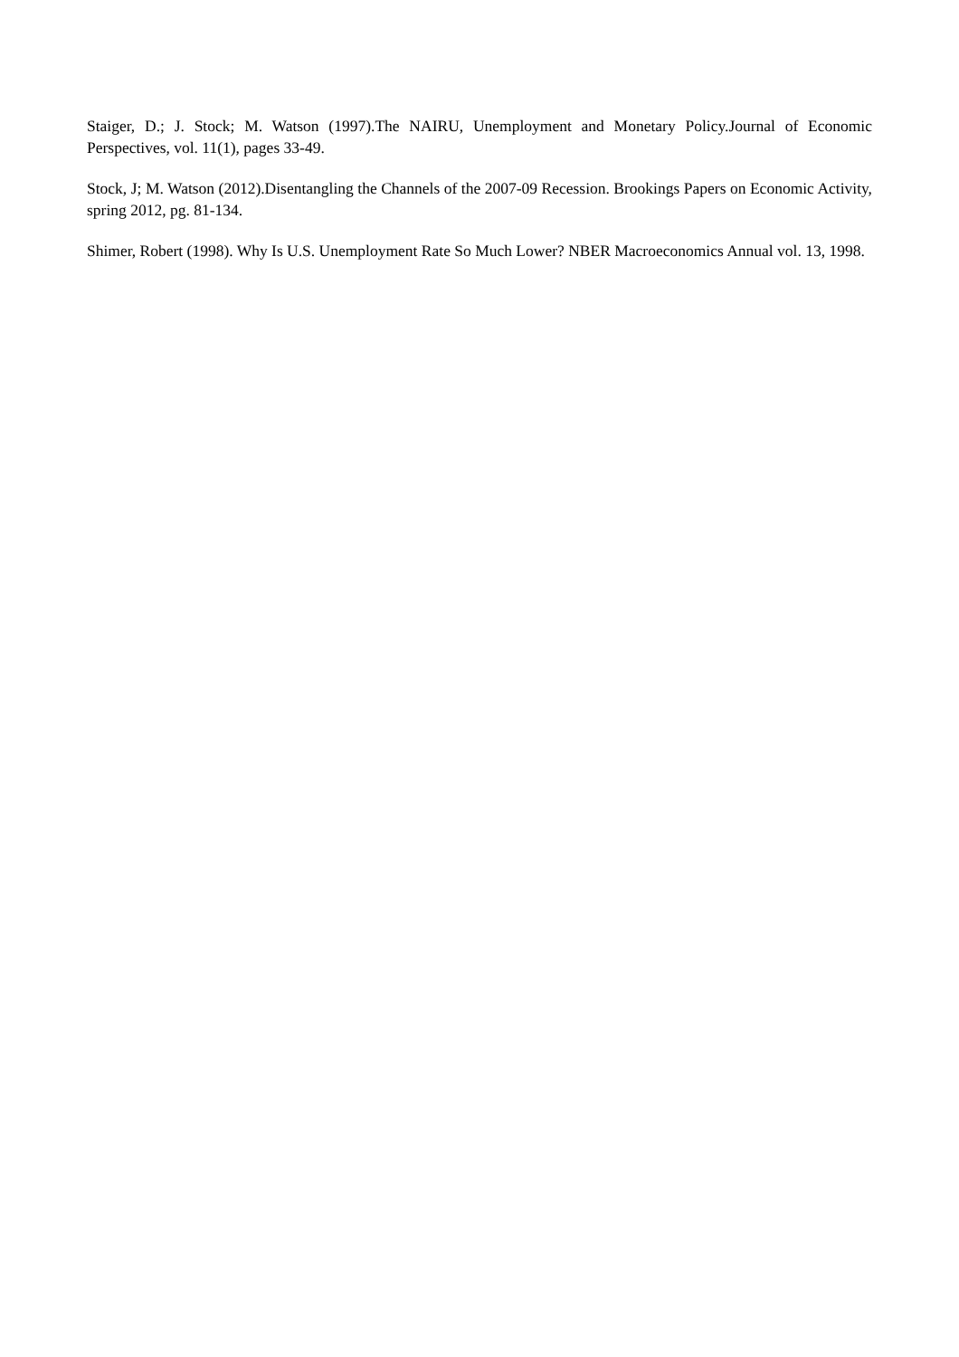Staiger, D.; J. Stock; M. Watson (1997).The NAIRU, Unemployment and Monetary Policy.Journal of Economic Perspectives, vol. 11(1), pages 33-49.
Stock, J; M. Watson (2012).Disentangling the Channels of the 2007-09 Recession. Brookings Papers on Economic Activity, spring 2012, pg. 81-134.
Shimer, Robert (1998). Why Is U.S. Unemployment Rate So Much Lower? NBER Macroeconomics Annual vol. 13, 1998.